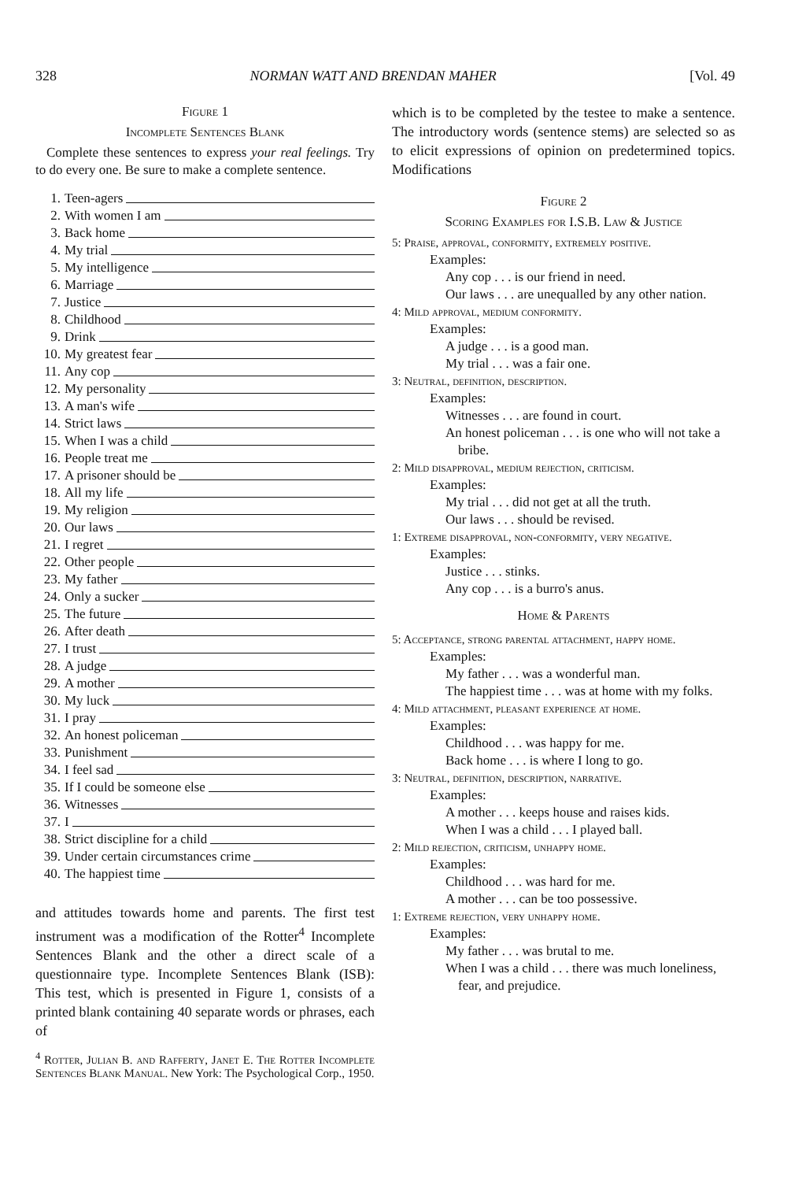328 NORMAN WATT AND BRENDAN MAHER [Vol. 49
Figure 1
Incomplete Sentences Blank
Complete these sentences to express your real feelings. Try to do every one. Be sure to make a complete sentence.
1. Teen-agers
2. With women I am
3. Back home
4. My trial
5. My intelligence
6. Marriage
7. Justice
8. Childhood
9. Drink
10. My greatest fear
11. Any cop
12. My personality
13. A man's wife
14. Strict laws
15. When I was a child
16. People treat me
17. A prisoner should be
18. All my life
19. My religion
20. Our laws
21. I regret
22. Other people
23. My father
24. Only a sucker
25. The future
26. After death
27. I trust
28. A judge
29. A mother
30. My luck
31. I pray
32. An honest policeman
33. Punishment
34. I feel sad
35. If I could be someone else
36. Witnesses
37. I
38. Strict discipline for a child
39. Under certain circumstances crime
40. The happiest time
and attitudes towards home and parents. The first test instrument was a modification of the Rotter<sup>4</sup> Incomplete Sentences Blank and the other a direct scale of a questionnaire type. Incomplete Sentences Blank (ISB): This test, which is presented in Figure 1, consists of a printed blank containing 40 separate words or phrases, each of
<sup>4</sup> Rotter, Julian B. and Rafferty, Janet E. The Rotter Incomplete Sentences Blank Manual. New York: The Psychological Corp., 1950.
which is to be completed by the testee to make a sentence. The introductory words (sentence stems) are selected so as to elicit expressions of opinion on predetermined topics. Modifications
Figure 2
Scoring Examples for I.S.B. Law & Justice
5: Praise, approval, conformity, extremely positive.
Examples:
Any cop . . . is our friend in need.
Our laws . . . are unequalled by any other nation.
4: Mild approval, medium conformity.
Examples:
A judge . . . is a good man.
My trial . . . was a fair one.
3: Neutral, definition, description.
Examples:
Witnesses . . . are found in court.
An honest policeman . . . is one who will not take a bribe.
2: Mild disapproval, medium rejection, criticism.
Examples:
My trial . . . did not get at all the truth.
Our laws . . . should be revised.
1: Extreme disapproval, non-conformity, very negative.
Examples:
Justice . . . stinks.
Any cop . . . is a burro's anus.
Home & Parents
5: Acceptance, strong parental attachment, happy home.
Examples:
My father . . . was a wonderful man.
The happiest time . . . was at home with my folks.
4: Mild attachment, pleasant experience at home.
Examples:
Childhood . . . was happy for me.
Back home . . . is where I long to go.
3: Neutral, definition, description, narrative.
Examples:
A mother . . . keeps house and raises kids.
When I was a child . . . I played ball.
2: Mild rejection, criticism, unhappy home.
Examples:
Childhood . . . was hard for me.
A mother . . . can be too possessive.
1: Extreme rejection, very unhappy home.
Examples:
My father . . . was brutal to me.
When I was a child . . . there was much loneliness, fear, and prejudice.